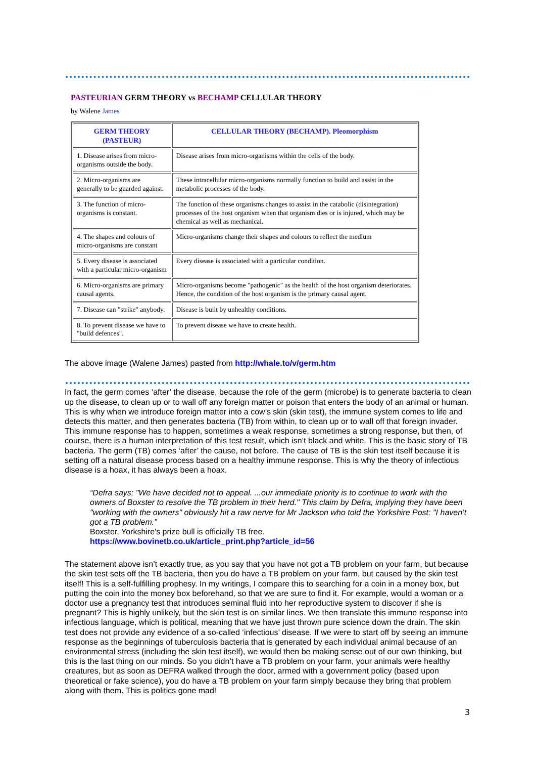PASTEURIAN GERM THEORY vs BECHAMP CELLULAR THEORY
by Walene James
| GERM THEORY (PASTEUR) | CELLULAR THEORY (BECHAMP). Pleomorphism |
| --- | --- |
| 1. Disease arises from micro-organisms outside the body. | Disease arises from micro-organisms within the cells of the body. |
| 2. Micro-organisms are generally to be guarded against. | These intracellular micro-organisms normally function to build and assist in the metabolic processes of the body. |
| 3. The function of micro-organisms is constant. | The function of these organisms changes to assist in the catabolic (disintegration) processes of the host organism when that organism dies or is injured, which may be chemical as well as mechanical. |
| 4. The shapes and colours of micro-organisms are constant | Micro-organisms change their shapes and colours to reflect the medium |
| 5. Every disease is associated with a particular micro-organism | Every disease is associated with a particular condition. |
| 6. Micro-organisms are primary causal agents. | Micro-organisms become "pathogenic" as the health of the host organism deteriorates. Hence, the condition of the host organism is the primary causal agent. |
| 7. Disease can "strike" anybody. | Disease is built by unhealthy conditions. |
| 8. To prevent disease we have to "build defences". | To prevent disease we have to create health. |
The above image (Walene James) pasted from http://whale.to/v/germ.htm
In fact, the germ comes ‘after’ the disease, because the role of the germ (microbe) is to generate bacteria to clean up the disease, to clean up or to wall off any foreign matter or poison that enters the body of an animal or human. This is why when we introduce foreign matter into a cow’s skin (skin test), the immune system comes to life and detects this matter, and then generates bacteria (TB) from within, to clean up or to wall off that foreign invader. This immune response has to happen, sometimes a weak response, sometimes a strong response, but then, of course, there is a human interpretation of this test result, which isn’t black and white. This is the basic story of TB bacteria. The germ (TB) comes ‘after’ the cause, not before. The cause of TB is the skin test itself because it is setting off a natural disease process based on a healthy immune response. This is why the theory of infectious disease is a hoax, it has always been a hoax.
“Defra says; "We have decided not to appeal. ...our immediate priority is to continue to work with the owners of Boxster to resolve the TB problem in their herd." This claim by Defra, implying they have been "working with the owners" obviously hit a raw nerve for Mr Jackson who told the Yorkshire Post: "I haven’t got a TB problem.”
Boxster, Yorkshire's prize bull is officially TB free.
https://www.bovinetb.co.uk/article_print.php?article_id=56
The statement above isn’t exactly true, as you say that you have not got a TB problem on your farm, but because the skin test sets off the TB bacteria, then you do have a TB problem on your farm, but caused by the skin test itself! This is a self-fulfilling prophesy. In my writings, I compare this to searching for a coin in a money box, but putting the coin into the money box beforehand, so that we are sure to find it. For example, would a woman or a doctor use a pregnancy test that introduces seminal fluid into her reproductive system to discover if she is pregnant? This is highly unlikely, but the skin test is on similar lines. We then translate this immune response into infectious language, which is political, meaning that we have just thrown pure science down the drain. The skin test does not provide any evidence of a so-called ‘infectious’ disease. If we were to start off by seeing an immune response as the beginnings of tuberculosis bacteria that is generated by each individual animal because of an environmental stress (including the skin test itself), we would then be making sense out of our own thinking, but this is the last thing on our minds. So you didn’t have a TB problem on your farm, your animals were healthy creatures, but as soon as DEFRA walked through the door, armed with a government policy (based upon theoretical or fake science), you do have a TB problem on your farm simply because they bring that problem along with them. This is politics gone mad!
3